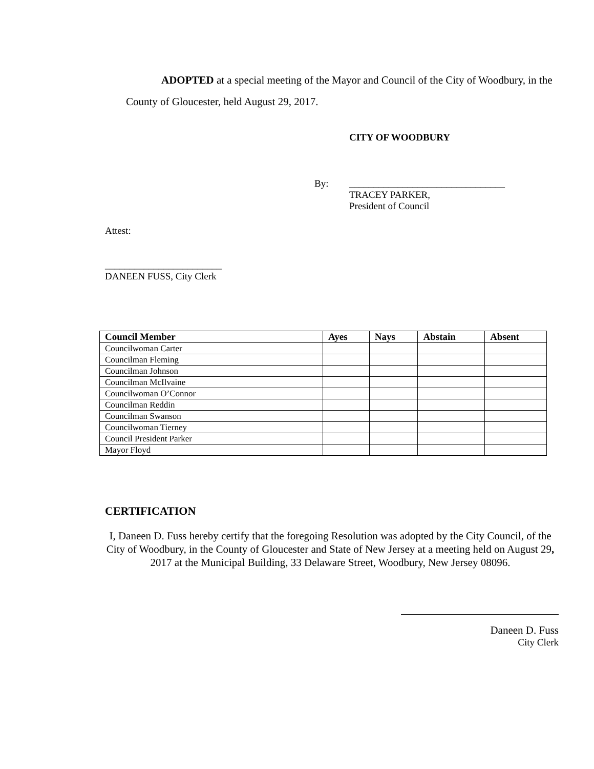ADOPTED at a special meeting of the Mayor and Council of the City of Woodbury, in the County of Gloucester, held August 29, 2017.
CITY OF WOODBURY
By: ________________________________
TRACEY PARKER,
President of Council
Attest:
________________________
DANEEN FUSS, City Clerk
| Council Member | Ayes | Nays | Abstain | Absent |
| --- | --- | --- | --- | --- |
| Councilwoman Carter | | | | |
| Councilman Fleming | | | | |
| Councilman Johnson | | | | |
| Councilman McIlvaine | | | | |
| Councilwoman O’Connor | | | | |
| Councilman Reddin | | | | |
| Councilman Swanson | | | | |
| Councilwoman Tierney | | | | |
| Council President Parker | | | | |
| Mayor Floyd | | | | |
CERTIFICATION
I, Daneen D. Fuss hereby certify that the foregoing Resolution was adopted by the City Council, of the City of Woodbury, in the County of Gloucester and State of New Jersey at a meeting held on August 29, 2017 at the Municipal Building, 33 Delaware Street, Woodbury, New Jersey 08096.
Daneen D. Fuss
City Clerk